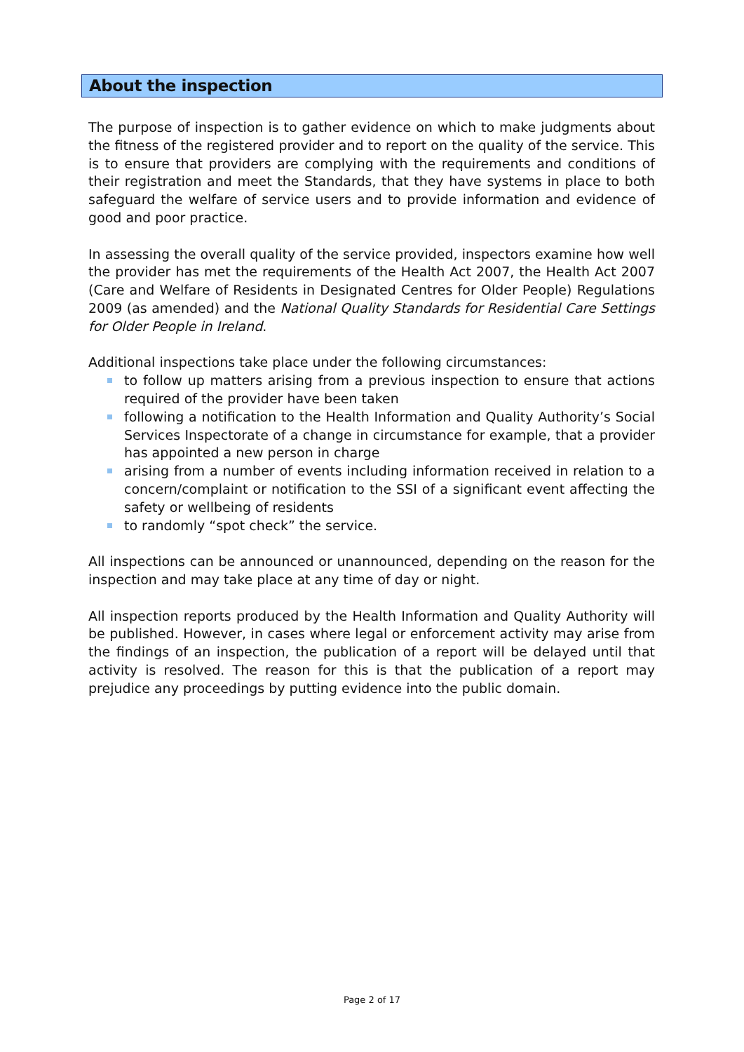About the inspection
The purpose of inspection is to gather evidence on which to make judgments about the fitness of the registered provider and to report on the quality of the service. This is to ensure that providers are complying with the requirements and conditions of their registration and meet the Standards, that they have systems in place to both safeguard the welfare of service users and to provide information and evidence of good and poor practice.
In assessing the overall quality of the service provided, inspectors examine how well the provider has met the requirements of the Health Act 2007, the Health Act 2007 (Care and Welfare of Residents in Designated Centres for Older People) Regulations 2009 (as amended) and the National Quality Standards for Residential Care Settings for Older People in Ireland.
Additional inspections take place under the following circumstances:
to follow up matters arising from a previous inspection to ensure that actions required of the provider have been taken
following a notification to the Health Information and Quality Authority’s Social Services Inspectorate of a change in circumstance for example, that a provider has appointed a new person in charge
arising from a number of events including information received in relation to a concern/complaint or notification to the SSI of a significant event affecting the safety or wellbeing of residents
to randomly “spot check” the service.
All inspections can be announced or unannounced, depending on the reason for the inspection and may take place at any time of day or night.
All inspection reports produced by the Health Information and Quality Authority will be published. However, in cases where legal or enforcement activity may arise from the findings of an inspection, the publication of a report will be delayed until that activity is resolved. The reason for this is that the publication of a report may prejudice any proceedings by putting evidence into the public domain.
Page 2 of 17